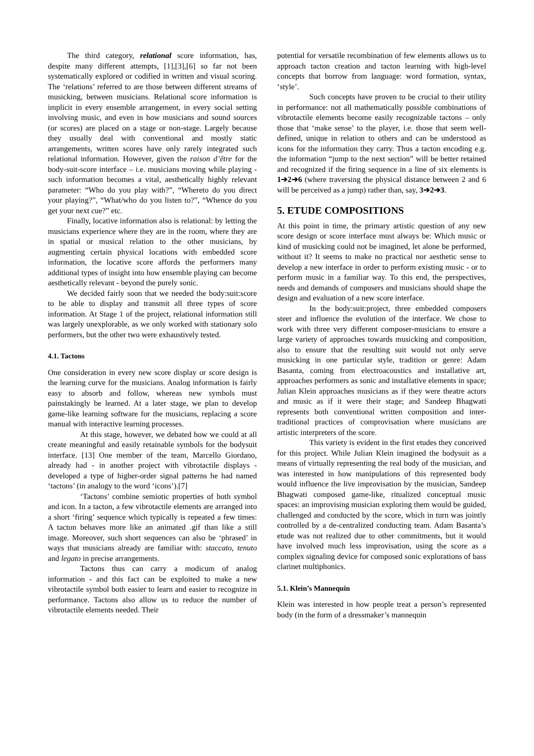The third category, relational score information, has, despite many different attempts, [1],[3],[6] so far not been systematically explored or codified in written and visual scoring. The ‘relations’ referred to are those between different streams of musicking, between musicians. Relational score information is implicit in every ensemble arrangement, in every social setting involving music, and even in how musicians and sound sources (or scores) are placed on a stage or non-stage. Largely because they usually deal with conventional and mostly static arrangements, written scores have only rarely integrated such relational information. However, given the raison d’être for the body-suit-score interface – i.e. musicians moving while playing - such information becomes a vital, aesthetically highly relevant parameter: “Who do you play with?”, “Whereto do you direct your playing?”, “What/who do you listen to?”, “Whence do you get your next cue?” etc.
Finally, locative information also is relational: by letting the musicians experience where they are in the room, where they are in spatial or musical relation to the other musicians, by augmenting certain physical locations with embedded score information, the locative score affords the performers many additional types of insight into how ensemble playing can become aesthetically relevant - beyond the purely sonic.
We decided fairly soon that we needed the body:suit:score to be able to display and transmit all three types of score information. At Stage 1 of the project, relational information still was largely unexplorable, as we only worked with stationary solo performers, but the other two were exhaustively tested.
4.1. Tactons
One consideration in every new score display or score design is the learning curve for the musicians. Analog information is fairly easy to absorb and follow, whereas new symbols must painstakingly be learned. At a later stage, we plan to develop game-like learning software for the musicians, replacing a score manual with interactive learning processes.
At this stage, however, we debated how we could at all create meaningful and easily retainable symbols for the bodysuit interface. [13] One member of the team, Marcello Giordano, already had - in another project with vibrotactile displays - developed a type of higher-order signal patterns he had named ‘tactons’ (in analogy to the word ‘icons’).[7]
‘Tactons’ combine semiotic properties of both symbol and icon. In a tacton, a few vibrotactile elements are arranged into a short ‘firing’ sequence which typically is repeated a few times: A tacton behaves more like an animated .gif than like a still image. Moreover, such short sequences can also be ‘phrased’ in ways that musicians already are familiar with: staccato, tenuto and legato in precise arrangements.
Tactons thus can carry a modicum of analog information - and this fact can be exploited to make a new vibrotactile symbol both easier to learn and easier to recognize in performance. Tactons also allow us to reduce the number of vibrotactile elements needed. Their
potential for versatile recombination of few elements allows us to approach tacton creation and tacton learning with high-level concepts that borrow from language: word formation, syntax, ‘style’.
Such concepts have proven to be crucial to their utility in performance: not all mathematically possible combinations of vibrotactile elements become easily recognizable tactons – only those that ‘make sense’ to the player, i.e. those that seem well-defined, unique in relation to others and can be understood as icons for the information they carry. Thus a tacton encoding e.g. the information “jump to the next section” will be better retained and recognized if the firing sequence in a line of six elements is 1➔2➔6 (where traversing the physical distance between 2 and 6 will be perceived as a jump) rather than, say, 3➔2➔3.
5. ETUDE COMPOSITIONS
At this point in time, the primary artistic question of any new score design or score interface must always be: Which music or kind of musicking could not be imagined, let alone be performed, without it? It seems to make no practical nor aesthetic sense to develop a new interface in order to perform existing music - or to perform music in a familiar way. To this end, the perspectives, needs and demands of composers and musicians should shape the design and evaluation of a new score interface.
In the body:suit:project, three embedded composers steer and influence the evolution of the interface. We chose to work with three very different composer-musicians to ensure a large variety of approaches towards musicking and composition, also to ensure that the resulting suit would not only serve musicking in one particular style, tradition or genre: Adam Basanta, coming from electroacoustics and installative art, approaches performers as sonic and installative elements in space; Julian Klein approaches musicians as if they were theatre actors and music as if it were their stage; and Sandeep Bhagwati represents both conventional written composition and inter-traditional practices of comprovisation where musicians are artistic interpreters of the score.
This variety is evident in the first etudes they conceived for this project. While Julian Klein imagined the bodysuit as a means of virtually representing the real body of the musician, and was interested in how manipulations of this represented body would influence the live improvisation by the musician, Sandeep Bhagwati composed game-like, ritualized conceptual music spaces: an improvising musician exploring them would be guided, challenged and conducted by the score, which in turn was jointly controlled by a de-centralized conducting team. Adam Basanta’s etude was not realized due to other commitments, but it would have involved much less improvisation, using the score as a complex signaling device for composed sonic explorations of bass clarinet multiphonics.
5.1. Klein’s Mannequin
Klein was interested in how people treat a person’s represented body (in the form of a dressmaker’s mannequin